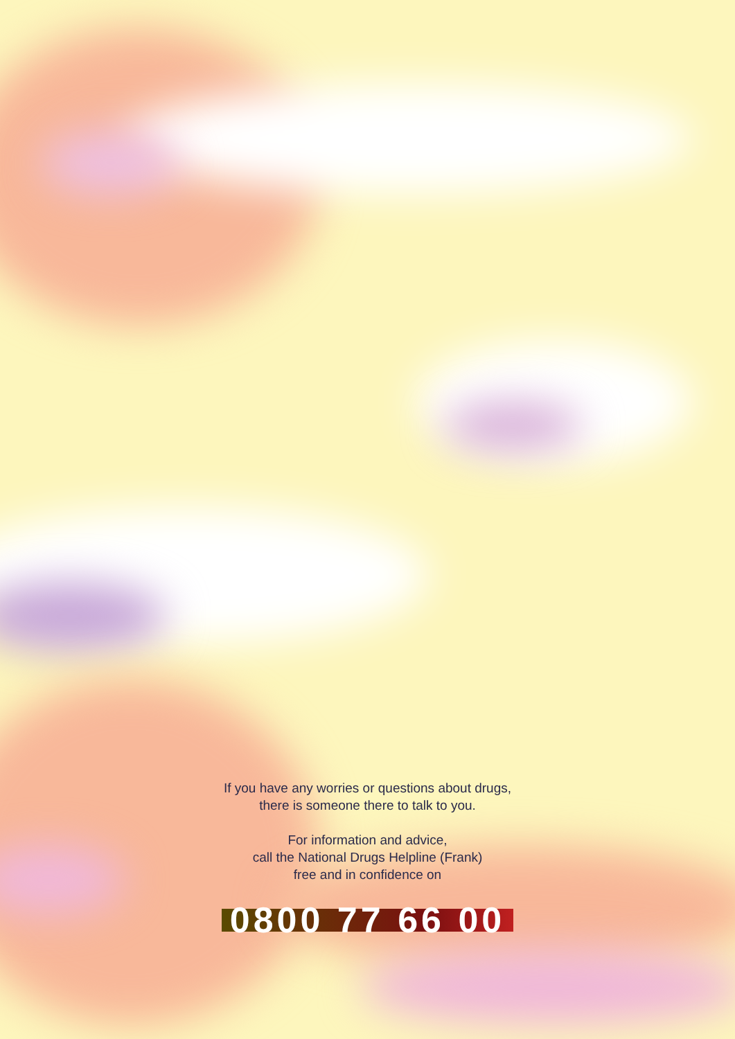If you have any worries or questions about drugs,
there is someone there to talk to you.
For information and advice,
call the National Drugs Helpline (Frank)
free and in confidence on
0800 77 66 00